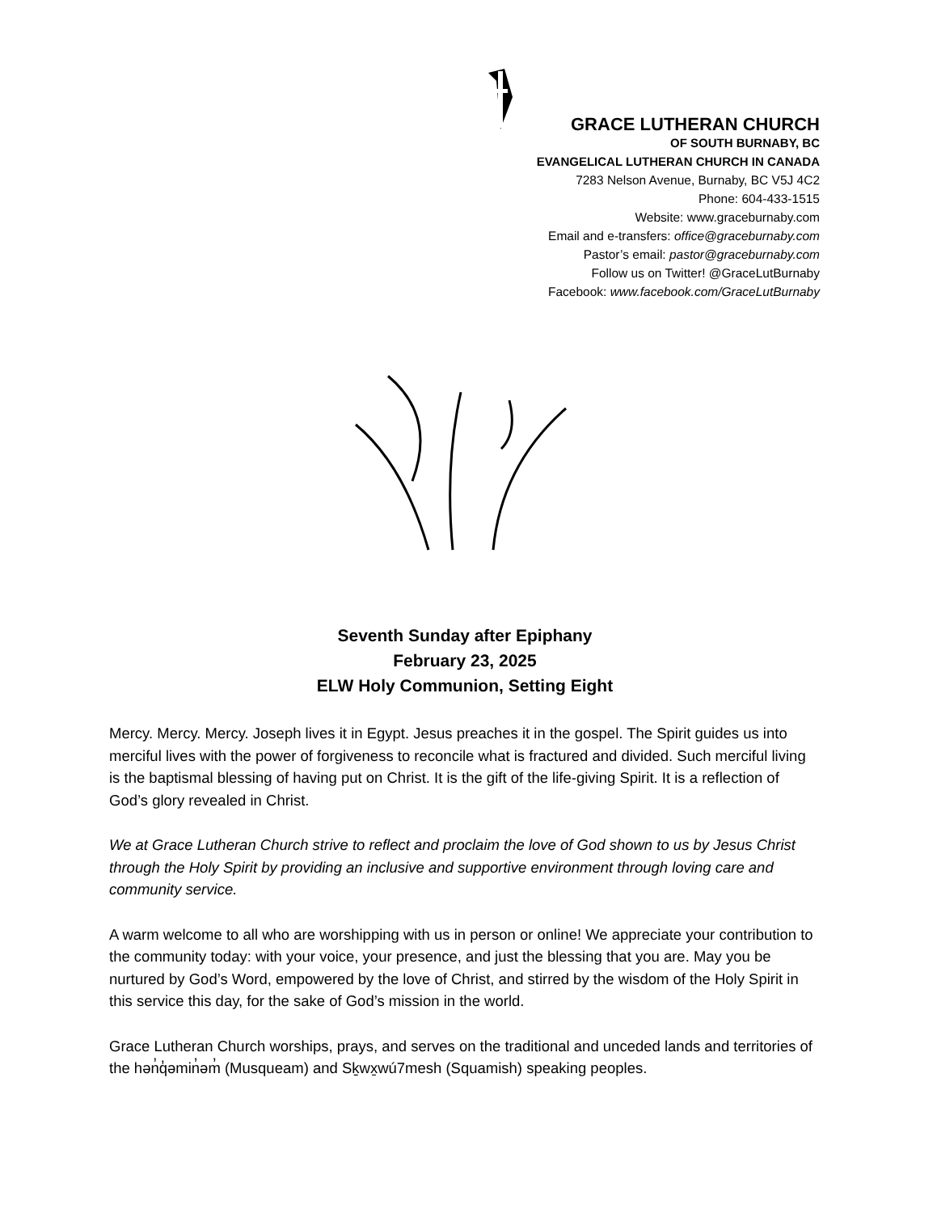GRACE LUTHERAN CHURCH
OF SOUTH BURNABY, BC
EVANGELICAL LUTHERAN CHURCH IN CANADA
7283 Nelson Avenue, Burnaby, BC V5J 4C2
Phone: 604-433-1515
Website: www.graceburnaby.com
Email and e-transfers: office@graceburnaby.com
Pastor’s email: pastor@graceburnaby.com
Follow us on Twitter! @GraceLutBurnaby
Facebook: www.facebook.com/GraceLutBurnaby
Seventh Sunday after Epiphany
February 23, 2025
ELW Holy Communion, Setting Eight
Mercy. Mercy. Mercy. Joseph lives it in Egypt. Jesus preaches it in the gospel. The Spirit guides us into merciful lives with the power of forgiveness to reconcile what is fractured and divided. Such merciful living is the baptismal blessing of having put on Christ. It is the gift of the life-giving Spirit. It is a reflection of God’s glory revealed in Christ.
We at Grace Lutheran Church strive to reflect and proclaim the love of God shown to us by Jesus Christ through the Holy Spirit by providing an inclusive and supportive environment through loving care and community service.
A warm welcome to all who are worshipping with us in person or online! We appreciate your contribution to the community today: with your voice, your presence, and just the blessing that you are. May you be nurtured by God’s Word, empowered by the love of Christ, and stirred by the wisdom of the Holy Spirit in this service this day, for the sake of God’s mission in the world.
Grace Lutheran Church worships, prays, and serves on the traditional and unceded lands and territories of the hən̓q̓əmin̓əm̓ (Musqueam) and Sḵwx̱wú7mesh (Squamish) speaking peoples.